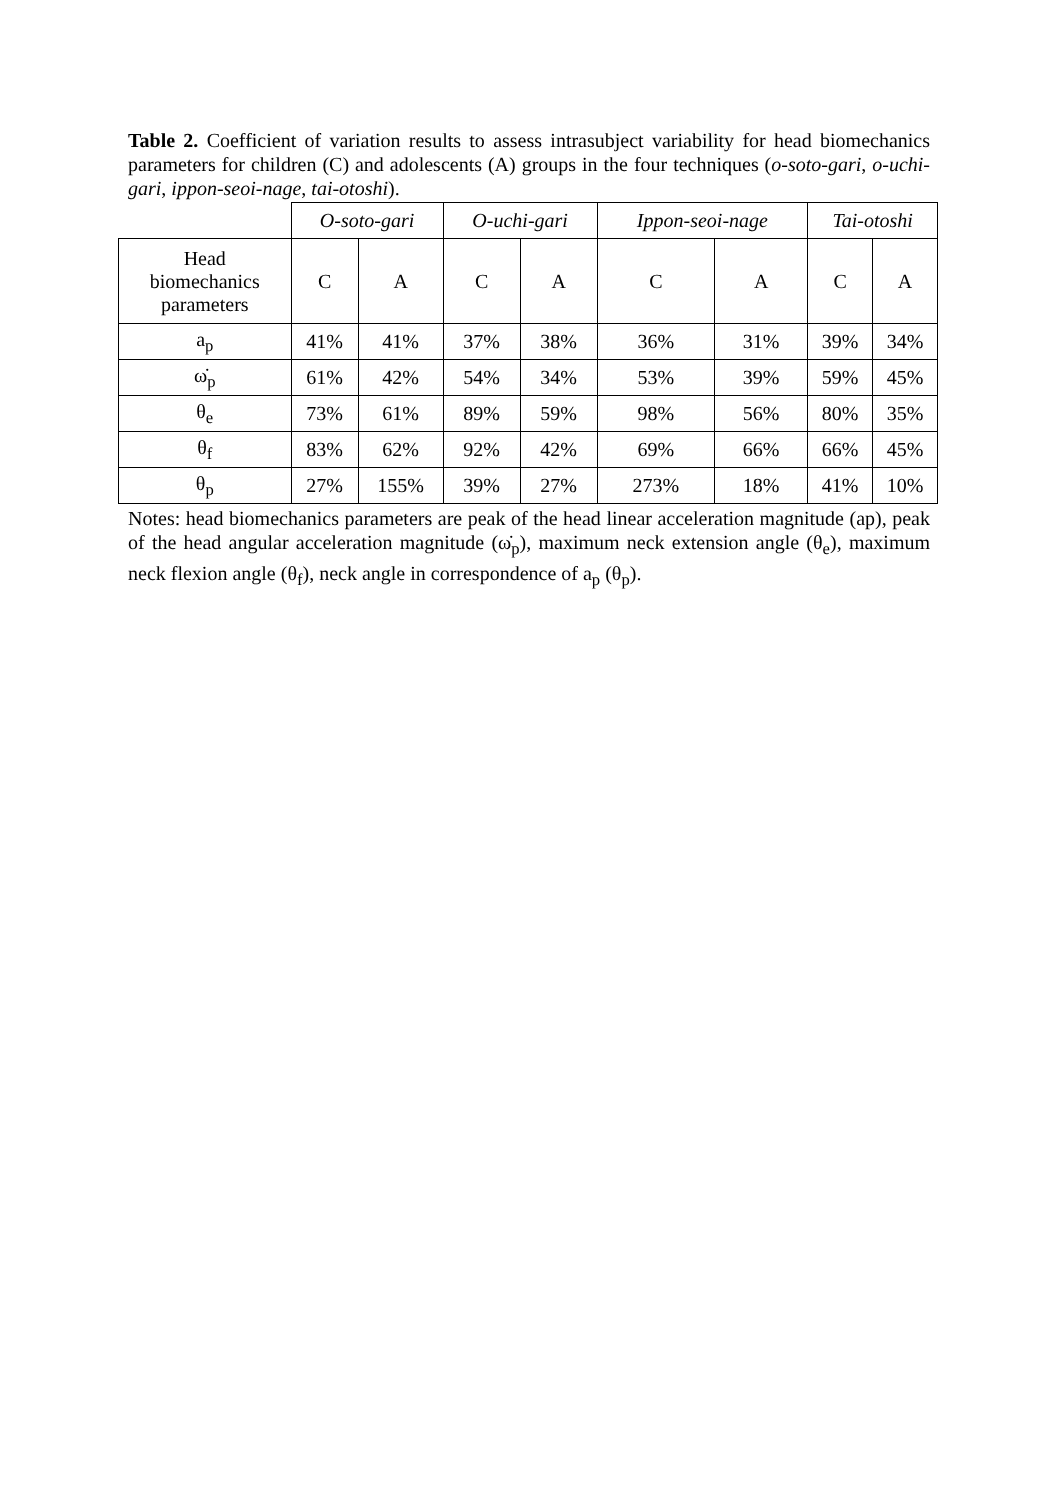Table 2. Coefficient of variation results to assess intrasubject variability for head biomechanics parameters for children (C) and adolescents (A) groups in the four techniques (o-soto-gari, o-uchi-gari, ippon-seoi-nage, tai-otoshi).
| | O-soto-gari | | O-uchi-gari | | Ippon-seoi-nage | | Tai-otoshi | |
| Head biomechanics parameters | C | A | C | A | C | A | C | A |
| a<sub>p</sub> | 41% | 41% | 37% | 38% | 36% | 31% | 39% | 34% |
| ω̇<sub>p</sub> | 61% | 42% | 54% | 34% | 53% | 39% | 59% | 45% |
| θ<sub>e</sub> | 73% | 61% | 89% | 59% | 98% | 56% | 80% | 35% |
| θ<sub>f</sub> | 83% | 62% | 92% | 42% | 69% | 66% | 66% | 45% |
| θ<sub>p</sub> | 27% | 155% | 39% | 27% | 273% | 18% | 41% | 10% |
Notes: head biomechanics parameters are peak of the head linear acceleration magnitude (ap), peak of the head angular acceleration magnitude (ω̇<sub>p</sub>), maximum neck extension angle (θ<sub>e</sub>), maximum neck flexion angle (θ<sub>f</sub>), neck angle in correspondence of a<sub>p</sub> (θ<sub>p</sub>).